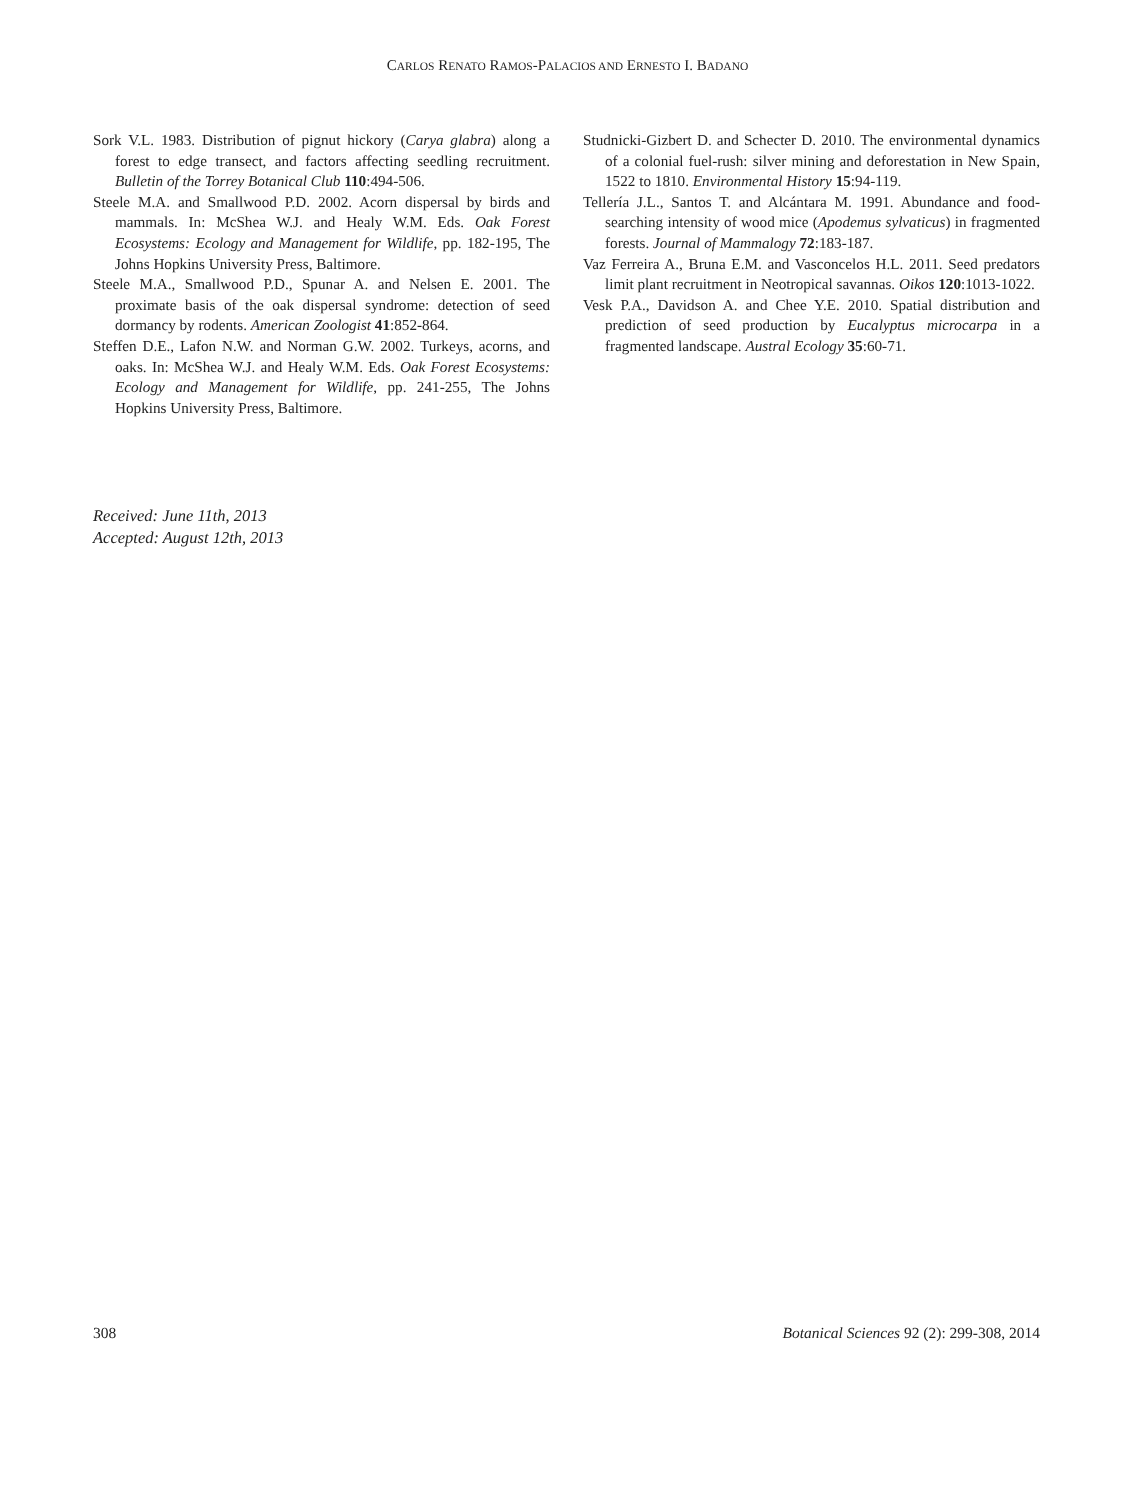CARLOS RENATO RAMOS-PALACIOS AND ERNESTO I. BADANO
Sork V.L. 1983. Distribution of pignut hickory (Carya glabra) along a forest to edge transect, and factors affecting seedling recruitment. Bulletin of the Torrey Botanical Club 110:494-506.
Steele M.A. and Smallwood P.D. 2002. Acorn dispersal by birds and mammals. In: McShea W.J. and Healy W.M. Eds. Oak Forest Ecosystems: Ecology and Management for Wildlife, pp. 182-195, The Johns Hopkins University Press, Baltimore.
Steele M.A., Smallwood P.D., Spunar A. and Nelsen E. 2001. The proximate basis of the oak dispersal syndrome: detection of seed dormancy by rodents. American Zoologist 41:852-864.
Steffen D.E., Lafon N.W. and Norman G.W. 2002. Turkeys, acorns, and oaks. In: McShea W.J. and Healy W.M. Eds. Oak Forest Ecosystems: Ecology and Management for Wildlife, pp. 241-255, The Johns Hopkins University Press, Baltimore.
Studnicki-Gizbert D. and Schecter D. 2010. The environmental dynamics of a colonial fuel-rush: silver mining and deforestation in New Spain, 1522 to 1810. Environmental History 15:94-119.
Tellería J.L., Santos T. and Alcántara M. 1991. Abundance and food-searching intensity of wood mice (Apodemus sylvaticus) in fragmented forests. Journal of Mammalogy 72:183-187.
Vaz Ferreira A., Bruna E.M. and Vasconcelos H.L. 2011. Seed predators limit plant recruitment in Neotropical savannas. Oikos 120:1013-1022.
Vesk P.A., Davidson A. and Chee Y.E. 2010. Spatial distribution and prediction of seed production by Eucalyptus microcarpa in a fragmented landscape. Austral Ecology 35:60-71.
Received: June 11th, 2013
Accepted: August 12th, 2013
308 Botanical Sciences 92 (2): 299-308, 2014